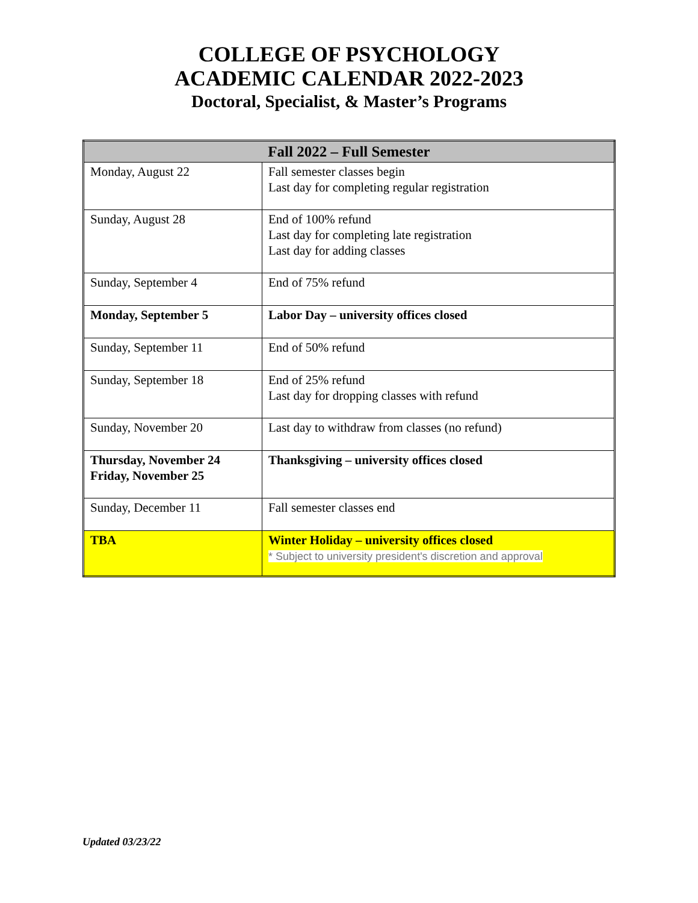COLLEGE OF PSYCHOLOGY
ACADEMIC CALENDAR 2022-2023
Doctoral, Specialist, & Master’s Programs
| Fall 2022 – Full Semester | |
| --- | --- |
| Monday, August 22 | Fall semester classes begin Last day for completing regular registration |
| Sunday, August 28 | End of 100% refund Last day for completing late registration Last day for adding classes |
| Sunday, September 4 | End of 75% refund |
| Monday, September 5 | Labor Day – university offices closed |
| Sunday, September 11 | End of 50% refund |
| Sunday, September 18 | End of 25% refund Last day for dropping classes with refund |
| Sunday, November 20 | Last day to withdraw from classes (no refund) |
| Thursday, November 24 Friday, November 25 | Thanksgiving – university offices closed |
| Sunday, December 11 | Fall semester classes end |
| TBA | Winter Holiday – university offices closed * Subject to university president's discretion and approval |
Updated 03/23/22